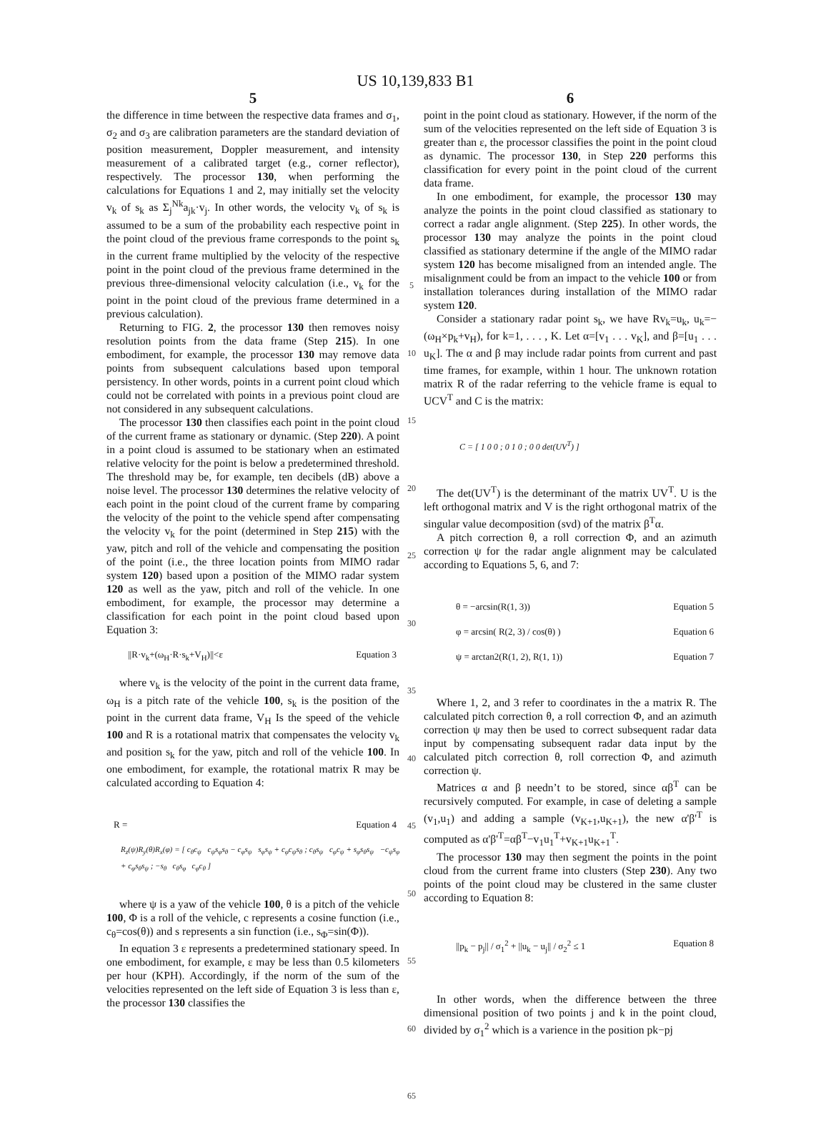US 10,139,833 B1
5
the difference in time between the respective data frames and σ<sub>1</sub>, σ<sub>2</sub> and σ<sub>3</sub> are calibration parameters are the standard deviation of position measurement, Doppler measurement, and intensity measurement of a calibrated target (e.g., corner reflector), respectively. The processor 130, when performing the calculations for Equations 1 and 2, may initially set the velocity v<sub>k</sub> of s<sub>k</sub> as Σ<sub>j</sub><sup>Nk</sup>a<sub>jk</sub>·v<sub>j</sub>. In other words, the velocity v<sub>k</sub> of s<sub>k</sub> is assumed to be a sum of the probability each respective point in the point cloud of the previous frame corresponds to the point s<sub>k</sub> in the current frame multiplied by the velocity of the respective point in the point cloud of the previous frame determined in the previous three-dimensional velocity calculation (i.e., v<sub>k</sub> for the point in the point cloud of the previous frame determined in a previous calculation).
Returning to FIG. 2, the processor 130 then removes noisy resolution points from the data frame (Step 215). In one embodiment, for example, the processor 130 may remove data points from subsequent calculations based upon temporal persistency. In other words, points in a current point cloud which could not be correlated with points in a previous point cloud are not considered in any subsequent calculations.
The processor 130 then classifies each point in the point cloud of the current frame as stationary or dynamic. (Step 220). A point in a point cloud is assumed to be stationary when an estimated relative velocity for the point is below a predetermined threshold. The threshold may be, for example, ten decibels (dB) above a noise level. The processor 130 determines the relative velocity of each point in the point cloud of the current frame by comparing the velocity of the point to the vehicle spend after compensating the velocity v<sub>k</sub> for the point (determined in Step 215) with the yaw, pitch and roll of the vehicle and compensating the position of the point (i.e., the three location points from MIMO radar system 120) based upon a position of the MIMO radar system 120 as well as the yaw, pitch and roll of the vehicle. In one embodiment, for example, the processor may determine a classification for each point in the point cloud based upon Equation 3:
||R·v<sub>k</sub>+(ω<sub>H</sub>·R·s<sub>k</sub>+V<sub>H</sub>)||<ε Equation 3
where v<sub>k</sub> is the velocity of the point in the current data frame, ω<sub>H</sub> is a pitch rate of the vehicle 100, s<sub>k</sub> is the position of the point in the current data frame, V<sub>H</sub> Is the speed of the vehicle 100 and R is a rotational matrix that compensates the velocity v<sub>k</sub> and position s<sub>k</sub> for the yaw, pitch and roll of the vehicle 100. In one embodiment, for example, the rotational matrix R may be calculated according to Equation 4:
R = Equation 4
R<sub>z</sub>(ψ)R<sub>y</sub>(θ)R<sub>x</sub>(φ) = [ c<sub>θ</sub>c<sub>ψ</sub> c<sub>ψ</sub>s<sub>φ</sub>s<sub>θ</sub> − c<sub>φ</sub>s<sub>ψ</sub> s<sub>φ</sub>s<sub>ψ</sub> + c<sub>φ</sub>c<sub>ψ</sub>s<sub>θ</sub> ; c<sub>θ</sub>s<sub>ψ</sub> c<sub>φ</sub>c<sub>ψ</sub> + s<sub>φ</sub>s<sub>θ</sub>s<sub>ψ</sub> −c<sub>ψ</sub>s<sub>φ</sub> + c<sub>φ</sub>s<sub>θ</sub>s<sub>ψ</sub> ; −s<sub>θ</sub> c<sub>θ</sub>s<sub>φ</sub> c<sub>φ</sub>c<sub>θ</sub> ]
where ψ is a yaw of the vehicle 100, θ is a pitch of the vehicle 100, Φ is a roll of the vehicle, c represents a cosine function (i.e., c<sub>θ</sub>=cos(θ)) and s represents a sin function (i.e., s<sub>Φ</sub>=sin(Φ)).
In equation 3 ε represents a predetermined stationary speed. In one embodiment, for example, ε may be less than 0.5 kilometers per hour (KPH). Accordingly, if the norm of the sum of the velocities represented on the left side of Equation 3 is less than ε, the processor 130 classifies the
5
10
15
20
25
30
35
40
45
50
55
60
65
6
point in the point cloud as stationary. However, if the norm of the sum of the velocities represented on the left side of Equation 3 is greater than ε, the processor classifies the point in the point cloud as dynamic. The processor 130, in Step 220 performs this classification for every point in the point cloud of the current data frame.
In one embodiment, for example, the processor 130 may analyze the points in the point cloud classified as stationary to correct a radar angle alignment. (Step 225). In other words, the processor 130 may analyze the points in the point cloud classified as stationary determine if the angle of the MIMO radar system 120 has become misaligned from an intended angle. The misalignment could be from an impact to the vehicle 100 or from installation tolerances during installation of the MIMO radar system 120.
Consider a stationary radar point s<sub>k</sub>, we have Rv<sub>k</sub>=u<sub>k</sub>, u<sub>k</sub>=−(ω<sub>H</sub>×p<sub>k</sub>+v<sub>H</sub>), for k=1, . . . , K. Let α=[v<sub>1</sub> . . . v<sub>K</sub>], and β=[u<sub>1</sub> . . . u<sub>K</sub>]. The α and β may include radar points from current and past time frames, for example, within 1 hour. The unknown rotation matrix R of the radar referring to the vehicle frame is equal to UCV<sup>T</sup> and C is the matrix:
C = [ 1 0 0 ; 0 1 0 ; 0 0 det(UV<sup>T</sup>) ]
The det(UV<sup>T</sup>) is the determinant of the matrix UV<sup>T</sup>. U is the left orthogonal matrix and V is the right orthogonal matrix of the singular value decomposition (svd) of the matrix β<sup>T</sup>α.
A pitch correction θ, a roll correction Φ, and an azimuth correction ψ for the radar angle alignment may be calculated according to Equations 5, 6, and 7:
θ = −arcsin(R(1, 3)) Equation 5
φ = arcsin( R(2, 3) / cos(θ) ) Equation 6
ψ = arctan2(R(1, 2), R(1, 1)) Equation 7
Where 1, 2, and 3 refer to coordinates in the a matrix R. The calculated pitch correction θ, a roll correction Φ, and an azimuth correction ψ may then be used to correct subsequent radar data input by compensating subsequent radar data input by the calculated pitch correction θ, roll correction Φ, and azimuth correction ψ.
Matrices α and β needn’t to be stored, since αβ<sup>T</sup> can be recursively computed. For example, in case of deleting a sample (v<sub>1</sub>,u<sub>1</sub>) and adding a sample (v<sub>K+1</sub>,u<sub>K+1</sub>), the new α'β'<sup>T</sup> is computed as α'β'<sup>T</sup>=αβ<sup>T</sup>−v<sub>1</sub>u<sub>1</sub><sup>T</sup>+v<sub>K+1</sub>u<sub>K+1</sub><sup>T</sup>.
The processor 130 may then segment the points in the point cloud from the current frame into clusters (Step 230). Any two points of the point cloud may be clustered in the same cluster according to Equation 8:
||p<sub>k</sub> − p<sub>j</sub>|| / σ<sub>1</sub><sup>2</sup> + ||u<sub>k</sub> − u<sub>j</sub>|| / σ<sub>2</sub><sup>2</sup> ≤ 1 Equation 8
In other words, when the difference between the three dimensional position of two points j and k in the point cloud, divided by σ<sub>1</sub><sup>2</sup> which is a varience in the position pk−pj